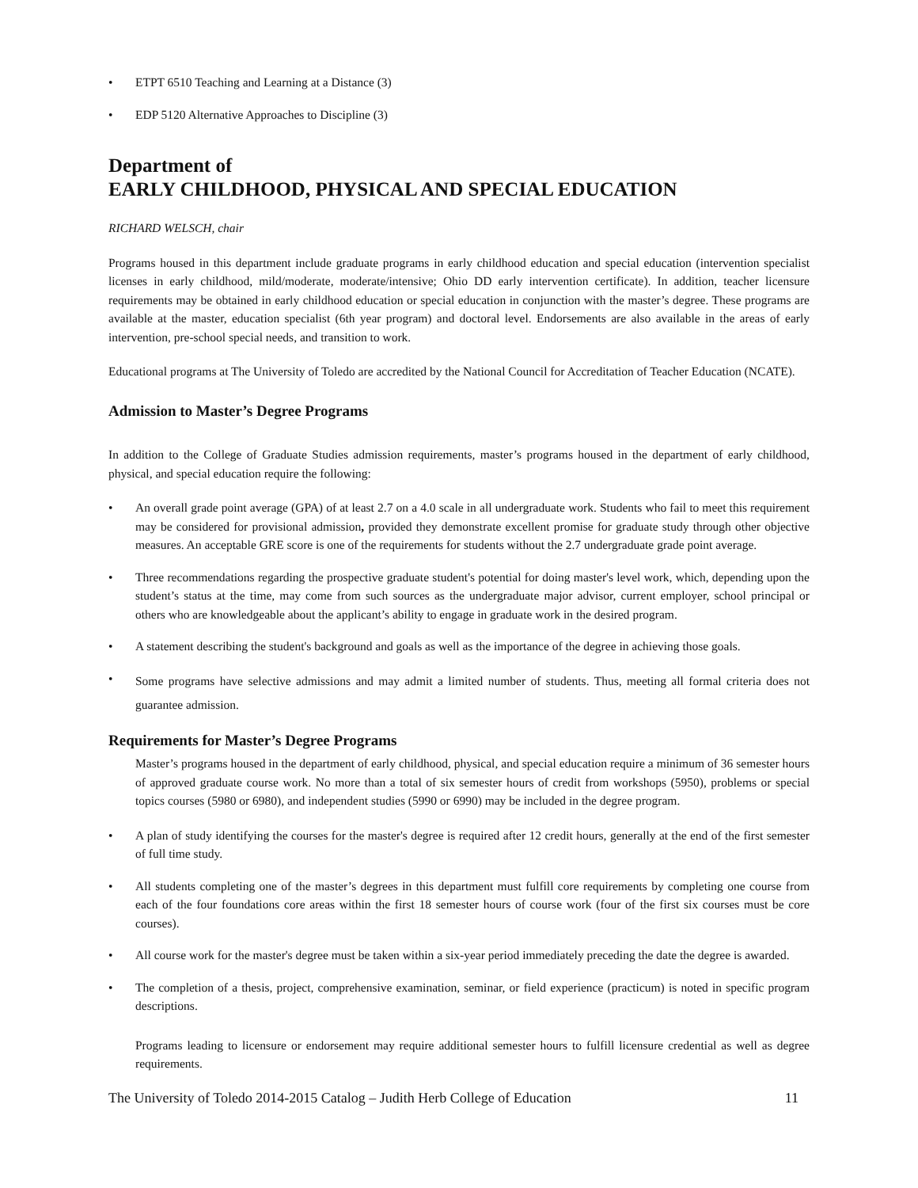• ETPT 6510 Teaching and Learning at a Distance (3)
• EDP 5120 Alternative Approaches to Discipline (3)
Department of
EARLY CHILDHOOD, PHYSICAL AND SPECIAL EDUCATION
RICHARD WELSCH, chair
Programs housed in this department include graduate programs in early childhood education and special education (intervention specialist licenses in early childhood, mild/moderate, moderate/intensive; Ohio DD early intervention certificate). In addition, teacher licensure requirements may be obtained in early childhood education or special education in conjunction with the master’s degree. These programs are available at the master, education specialist (6th year program) and doctoral level. Endorsements are also available in the areas of early intervention, pre-school special needs, and transition to work.
Educational programs at The University of Toledo are accredited by the National Council for Accreditation of Teacher Education (NCATE).
Admission to Master’s Degree Programs
In addition to the College of Graduate Studies admission requirements, master’s programs housed in the department of early childhood, physical, and special education require the following:
• An overall grade point average (GPA) of at least 2.7 on a 4.0 scale in all undergraduate work. Students who fail to meet this requirement may be considered for provisional admission, provided they demonstrate excellent promise for graduate study through other objective measures. An acceptable GRE score is one of the requirements for students without the 2.7 undergraduate grade point average.
• Three recommendations regarding the prospective graduate student's potential for doing master's level work, which, depending upon the student’s status at the time, may come from such sources as the undergraduate major advisor, current employer, school principal or others who are knowledgeable about the applicant’s ability to engage in graduate work in the desired program.
• A statement describing the student's background and goals as well as the importance of the degree in achieving those goals.
• Some programs have selective admissions and may admit a limited number of students. Thus, meeting all formal criteria does not guarantee admission.
Requirements for Master’s Degree Programs
Master’s programs housed in the department of early childhood, physical, and special education require a minimum of 36 semester hours of approved graduate course work. No more than a total of six semester hours of credit from workshops (5950), problems or special topics courses (5980 or 6980), and independent studies (5990 or 6990) may be included in the degree program.
• A plan of study identifying the courses for the master's degree is required after 12 credit hours, generally at the end of the first semester of full time study.
• All students completing one of the master’s degrees in this department must fulfill core requirements by completing one course from each of the four foundations core areas within the first 18 semester hours of course work (four of the first six courses must be core courses).
• All course work for the master's degree must be taken within a six-year period immediately preceding the date the degree is awarded.
• The completion of a thesis, project, comprehensive examination, seminar, or field experience (practicum) is noted in specific program descriptions.
Programs leading to licensure or endorsement may require additional semester hours to fulfill licensure credential as well as degree requirements.
The University of Toledo 2014-2015 Catalog – Judith Herb College of Education 11